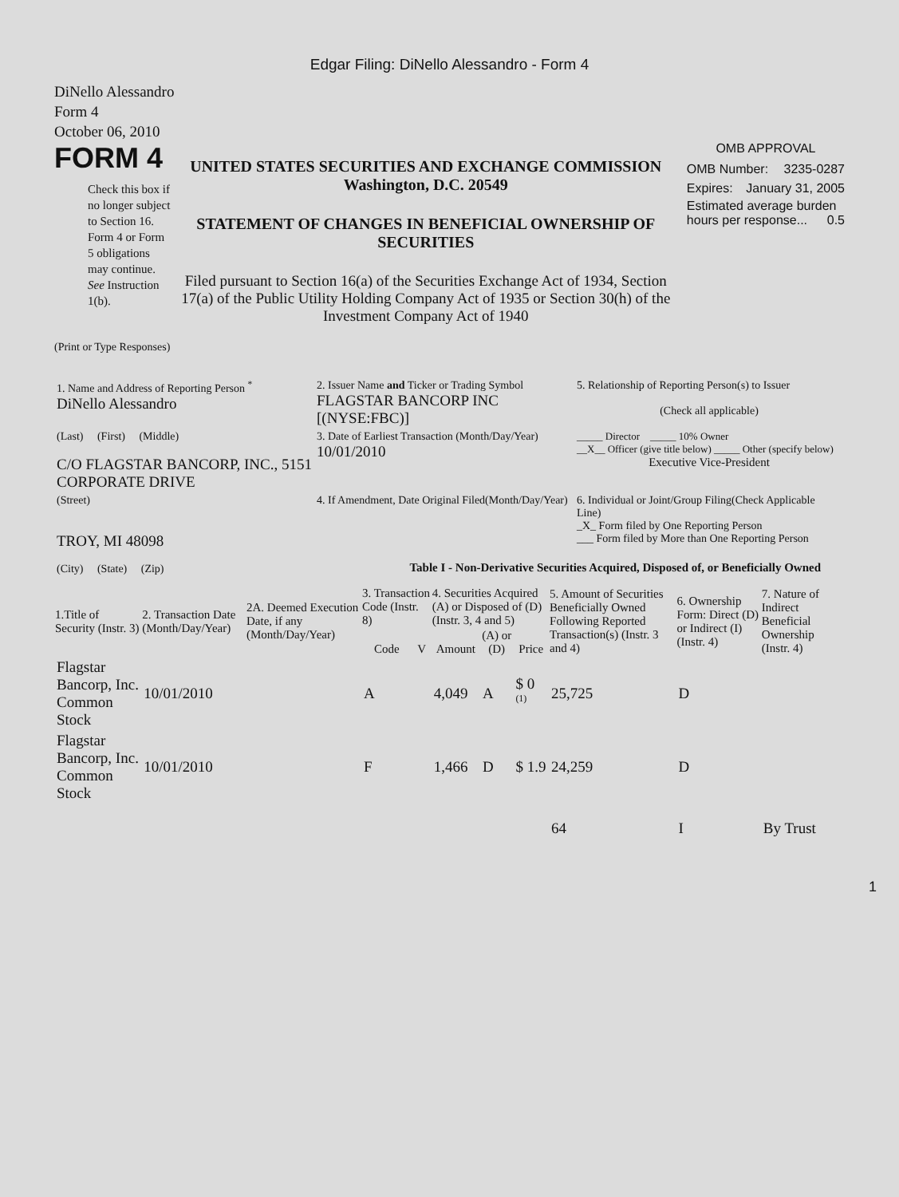Edgar Filing: DiNello Alessandro - Form 4
DiNello Alessandro
Form 4
October 06, 2010
FORM 4
Check this box if no longer subject to Section 16. Form 4 or Form 5 obligations may continue. See Instruction 1(b).
UNITED STATES SECURITIES AND EXCHANGE COMMISSION
Washington, D.C. 20549
STATEMENT OF CHANGES IN BENEFICIAL OWNERSHIP OF SECURITIES
Filed pursuant to Section 16(a) of the Securities Exchange Act of 1934, Section 17(a) of the Public Utility Holding Company Act of 1935 or Section 30(h) of the Investment Company Act of 1940
OMB APPROVAL
OMB Number: 3235-0287
Expires: January 31, 2005
Estimated average burden hours per response... 0.5
(Print or Type Responses)
| 1. Name and Address of Reporting Person <sup>*</sup> DiNello Alessandro | 2. Issuer Name and Ticker or Trading Symbol FLAGSTAR BANCORP INC [(NYSE:FBC)] | 5. Relationship of Reporting Person(s) to Issuer (Check all applicable) |
| (Last) (First) (Middle) C/O FLAGSTAR BANCORP, INC., 5151 CORPORATE DRIVE | 3. Date of Earliest Transaction (Month/Day/Year) 10/01/2010 | _____ Director _____ 10% Owner __X__ Officer (give title below) _____ Other (specify below) Executive Vice-President |
| (Street) TROY, MI 48098 (City) (State) (Zip) | 4. If Amendment, Date Original Filed(Month/Day/Year) | 6. Individual or Joint/Group Filing(Check Applicable Line) _X_ Form filed by One Reporting Person ___ Form filed by More than One Reporting Person |
Table I - Non-Derivative Securities Acquired, Disposed of, or Beneficially Owned
| 1.Title of Security (Instr. 3) | 2. Transaction Date (Month/Day/Year) | 2A. Deemed Execution Date, if any (Month/Day/Year) | 3. Transaction Code (Instr. 8) | | 4. Securities Acquired (A) or Disposed of (D) (Instr. 3, 4 and 5) | | | 5. Amount of Securities Beneficially Owned Following Reported Transaction(s) (Instr. 3 and 4) | 6. Ownership Form: Direct (D) or Indirect (I) (Instr. 4) | 7. Nature of Indirect Beneficial Ownership (Instr. 4) |
| --- | --- | --- | --- | --- | --- | --- | --- | --- | --- | --- |
| | | | Code | V | Amount | (A) or (D) | Price | | | |
| Flagstar Bancorp, Inc. Common Stock | 10/01/2010 | | A | | 4,049 | A | $ 0 <sup>(1)</sup> | 25,725 | D | |
| Flagstar Bancorp, Inc. Common Stock | 10/01/2010 | | F | | 1,466 | D | $ 1.9 | 24,259 | D | |
| | | | | | | | | 64 | I | By Trust |
1